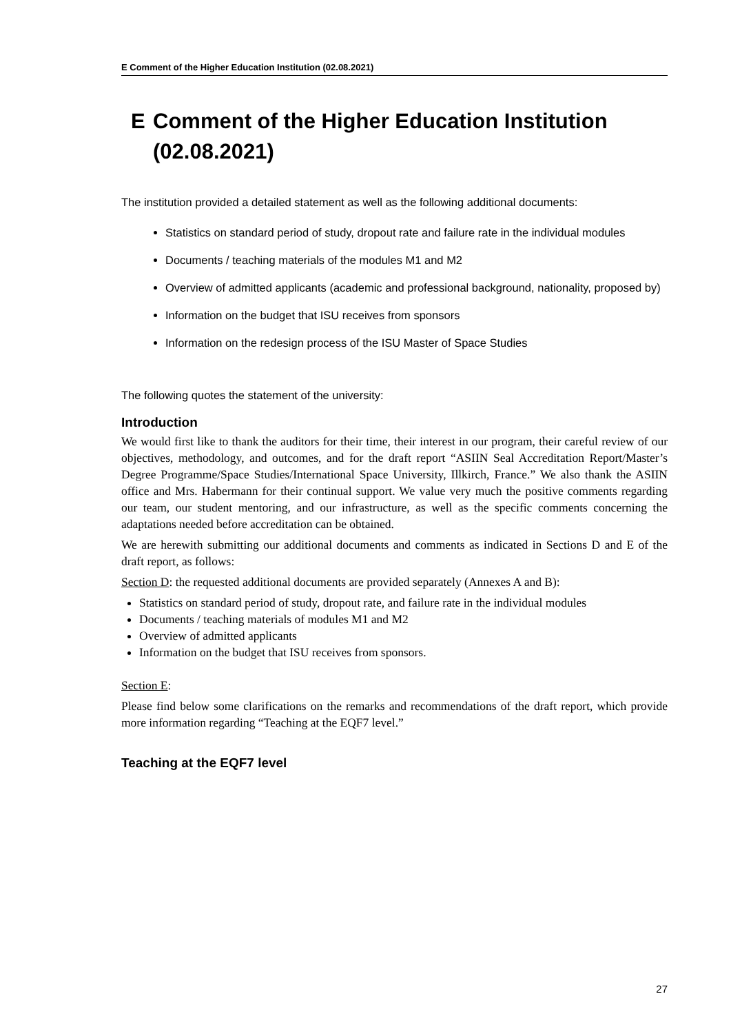E Comment of the Higher Education Institution (02.08.2021)
E Comment of the Higher Education Institution (02.08.2021)
The institution provided a detailed statement as well as the following additional documents:
Statistics on standard period of study, dropout rate and failure rate in the individual modules
Documents / teaching materials of the modules M1 and M2
Overview of admitted applicants (academic and professional background, nationality, proposed by)
Information on the budget that ISU receives from sponsors
Information on the redesign process of the ISU Master of Space Studies
The following quotes the statement of the university:
Introduction
We would first like to thank the auditors for their time, their interest in our program, their careful review of our objectives, methodology, and outcomes, and for the draft report “ASIIN Seal Accreditation Report/Master’s Degree Programme/Space Studies/International Space University, Illkirch, France.” We also thank the ASIIN office and Mrs. Habermann for their continual support. We value very much the positive comments regarding our team, our student mentoring, and our infrastructure, as well as the specific comments concerning the adaptations needed before accreditation can be obtained.
We are herewith submitting our additional documents and comments as indicated in Sections D and E of the draft report, as follows:
Section D: the requested additional documents are provided separately (Annexes A and B):
Statistics on standard period of study, dropout rate, and failure rate in the individual modules
Documents / teaching materials of modules M1 and M2
Overview of admitted applicants
Information on the budget that ISU receives from sponsors.
Section E:
Please find below some clarifications on the remarks and recommendations of the draft report, which provide more information regarding “Teaching at the EQF7 level.”
Teaching at the EQF7 level
27